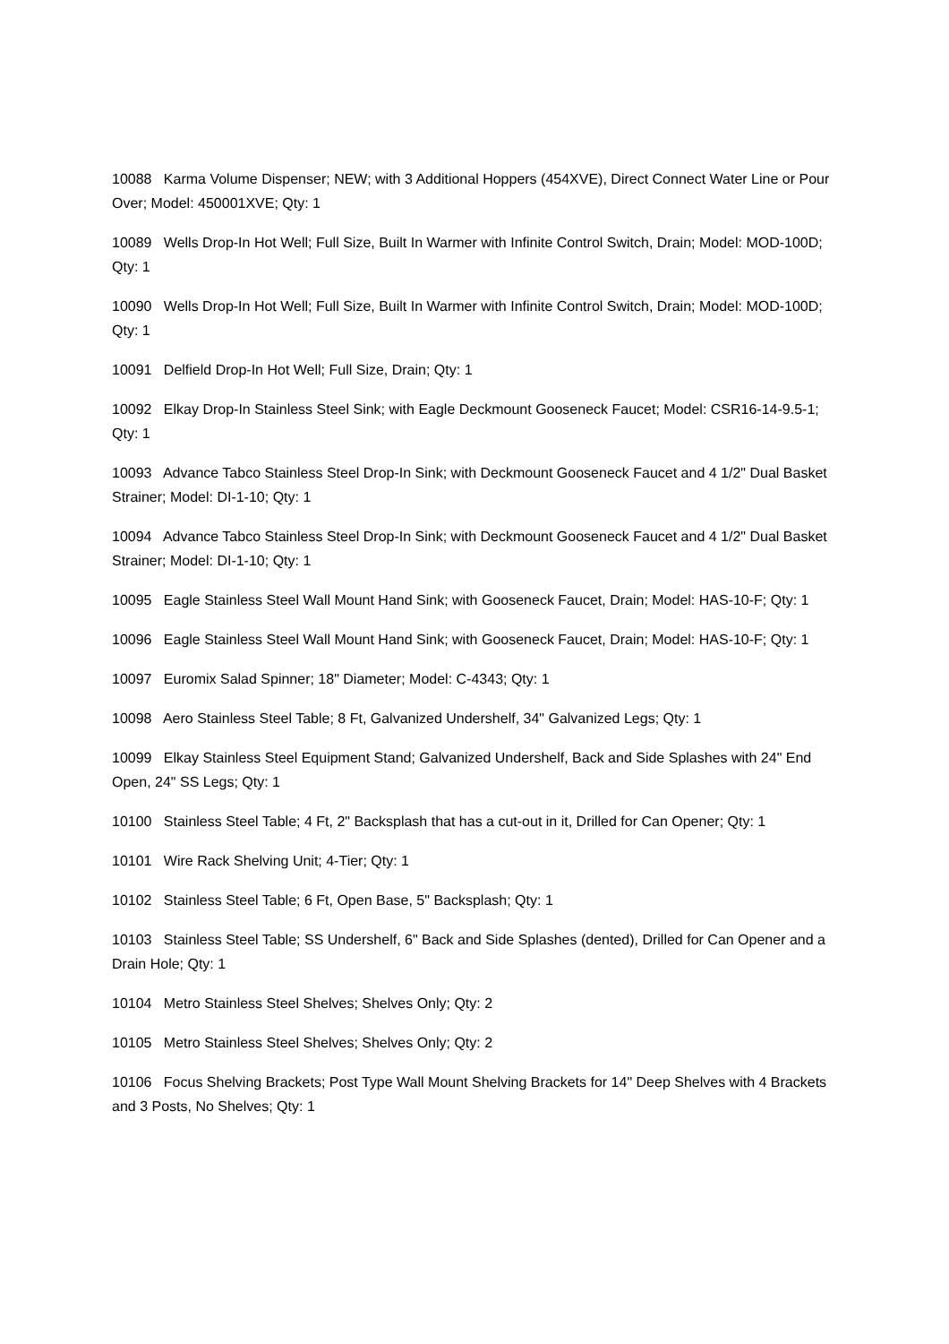10088 Karma Volume Dispenser; NEW; with 3 Additional Hoppers (454XVE), Direct Connect Water Line or Pour Over; Model: 450001XVE; Qty: 1
10089 Wells Drop-In Hot Well; Full Size, Built In Warmer with Infinite Control Switch, Drain; Model: MOD-100D; Qty: 1
10090 Wells Drop-In Hot Well; Full Size, Built In Warmer with Infinite Control Switch, Drain; Model: MOD-100D; Qty: 1
10091 Delfield Drop-In Hot Well; Full Size, Drain; Qty: 1
10092 Elkay Drop-In Stainless Steel Sink; with Eagle Deckmount Gooseneck Faucet; Model: CSR16-14-9.5-1; Qty: 1
10093 Advance Tabco Stainless Steel Drop-In Sink; with Deckmount Gooseneck Faucet and 4 1/2" Dual Basket Strainer; Model: DI-1-10; Qty: 1
10094 Advance Tabco Stainless Steel Drop-In Sink; with Deckmount Gooseneck Faucet and 4 1/2" Dual Basket Strainer; Model: DI-1-10; Qty: 1
10095 Eagle Stainless Steel Wall Mount Hand Sink; with Gooseneck Faucet, Drain; Model: HAS-10-F; Qty: 1
10096 Eagle Stainless Steel Wall Mount Hand Sink; with Gooseneck Faucet, Drain; Model: HAS-10-F; Qty: 1
10097 Euromix Salad Spinner; 18" Diameter; Model: C-4343; Qty: 1
10098 Aero Stainless Steel Table; 8 Ft, Galvanized Undershelf, 34" Galvanized Legs; Qty: 1
10099 Elkay Stainless Steel Equipment Stand; Galvanized Undershelf, Back and Side Splashes with 24" End Open, 24" SS Legs; Qty: 1
10100 Stainless Steel Table; 4 Ft, 2" Backsplash that has a cut-out in it, Drilled for Can Opener; Qty: 1
10101 Wire Rack Shelving Unit; 4-Tier; Qty: 1
10102 Stainless Steel Table; 6 Ft, Open Base, 5" Backsplash; Qty: 1
10103 Stainless Steel Table; SS Undershelf, 6" Back and Side Splashes (dented), Drilled for Can Opener and a Drain Hole; Qty: 1
10104 Metro Stainless Steel Shelves; Shelves Only; Qty: 2
10105 Metro Stainless Steel Shelves; Shelves Only; Qty: 2
10106 Focus Shelving Brackets; Post Type Wall Mount Shelving Brackets for 14" Deep Shelves with 4 Brackets and 3 Posts, No Shelves; Qty: 1